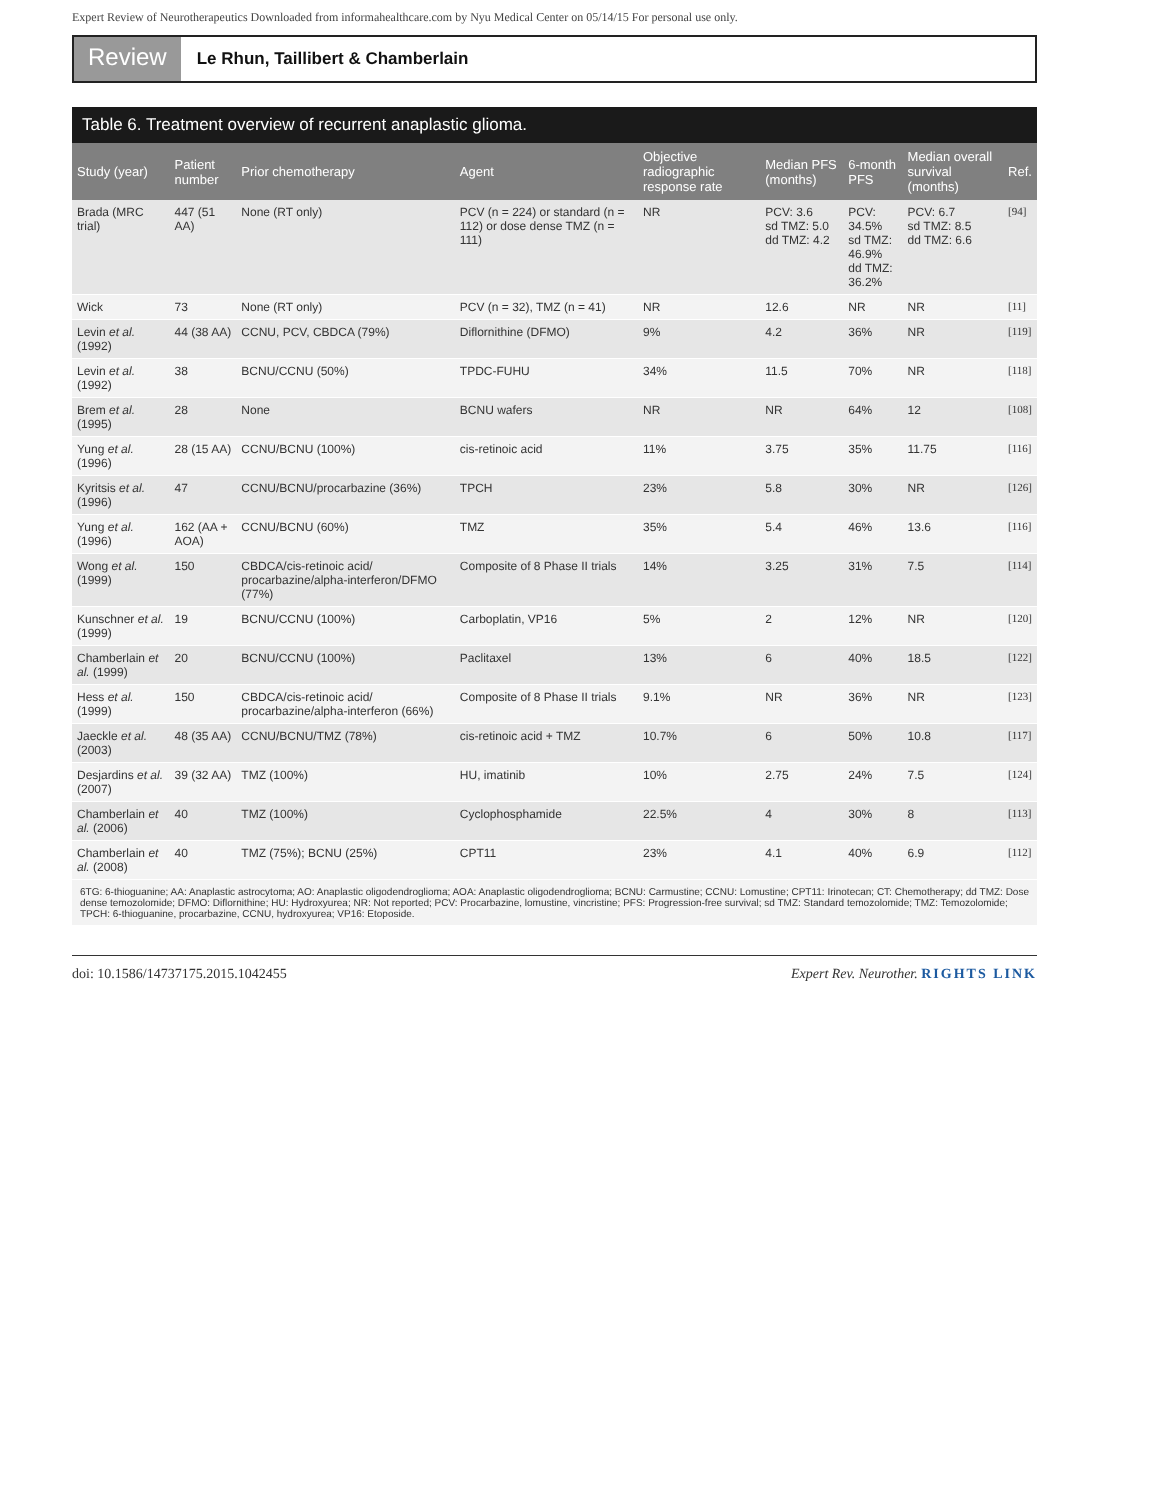Expert Review of Neurotherapeutics Downloaded from informahealthcare.com by Nyu Medical Center on 05/14/15 For personal use only.
Review
Le Rhun, Taillibert & Chamberlain
Table 6. Treatment overview of recurrent anaplastic glioma.
| Study (year) | Patient number | Prior chemotherapy | Agent | Objective radiographic response rate | Median PFS (months) | 6-month PFS | Median overall survival (months) | Ref. |
| --- | --- | --- | --- | --- | --- | --- | --- | --- |
| Brada (MRC trial) | 447 (51 AA) | None (RT only) | PCV (n = 224) or standard (n = 112) or dose dense TMZ (n = 111) | NR | PCV: 3.6 sd TMZ: 5.0 dd TMZ: 4.2 | PCV: 34.5% sd TMZ: 46.9% dd TMZ: 36.2% | PCV: 6.7 sd TMZ: 8.5 dd TMZ: 6.6 | [94] |
| Wick | 73 | None (RT only) | PCV (n = 32), TMZ (n = 41) | NR | 12.6 | NR | NR | [11] |
| Levin et al. (1992) | 44 (38 AA) | CCNU, PCV, CBDCA (79%) | Diflornithine (DFMO) | 9% | 4.2 | 36% | NR | [119] |
| Levin et al. (1992) | 38 | BCNU/CCNU (50%) | TPDC-FUHU | 34% | 11.5 | 70% | NR | [118] |
| Brem et al. (1995) | 28 | None | BCNU wafers | NR | NR | 64% | 12 | [108] |
| Yung et al. (1996) | 28 (15 AA) | CCNU/BCNU (100%) | cis-retinoic acid | 11% | 3.75 | 35% | 11.75 | [116] |
| Kyritsis et al. (1996) | 47 | CCNU/BCNU/procarbazine (36%) | TPCH | 23% | 5.8 | 30% | NR | [126] |
| Yung et al. (1996) | 162 (AA + AOA) | CCNU/BCNU (60%) | TMZ | 35% | 5.4 | 46% | 13.6 | [116] |
| Wong et al. (1999) | 150 | CBDCA/cis-retinoic acid/ procarbazine/alpha-interferon/DFMO (77%) | Composite of 8 Phase II trials | 14% | 3.25 | 31% | 7.5 | [114] |
| Kunschner et al. (1999) | 19 | BCNU/CCNU (100%) | Carboplatin, VP16 | 5% | 2 | 12% | NR | [120] |
| Chamberlain et al. (1999) | 20 | BCNU/CCNU (100%) | Paclitaxel | 13% | 6 | 40% | 18.5 | [122] |
| Hess et al. (1999) | 150 | CBDCA/cis-retinoic acid/ procarbazine/alpha-interferon (66%) | Composite of 8 Phase II trials | 9.1% | NR | 36% | NR | [123] |
| Jaeckle et al. (2003) | 48 (35 AA) | CCNU/BCNU/TMZ (78%) | cis-retinoic acid + TMZ | 10.7% | 6 | 50% | 10.8 | [117] |
| Desjardins et al. (2007) | 39 (32 AA) | TMZ (100%) | HU, imatinib | 10% | 2.75 | 24% | 7.5 | [124] |
| Chamberlain et al. (2006) | 40 | TMZ (100%) | Cyclophosphamide | 22.5% | 4 | 30% | 8 | [113] |
| Chamberlain et al. (2008) | 40 | TMZ (75%); BCNU (25%) | CPT11 | 23% | 4.1 | 40% | 6.9 | [112] |
6TG: 6-thioguanine; AA: Anaplastic astrocytoma; AO: Anaplastic oligodendroglioma; AOA: Anaplastic oligodendroglioma; BCNU: Carmustine; CCNU: Lomustine; CPT11: Irinotecan; CT: Chemotherapy; dd TMZ: Dose dense temozolomide; DFMO: Diflornithine; HU: Hydroxyurea; NR: Not reported; PCV: Procarbazine, lomustine, vincristine; PFS: Progression-free survival; sd TMZ: Standard temozolomide; TMZ: Temozolomide; TPCH: 6-thioguanine, procarbazine, CCNU, hydroxyurea; VP16: Etoposide.
doi: 10.1586/14737175.2015.1042455 Expert Rev. Neurother. RIGHTS LINK